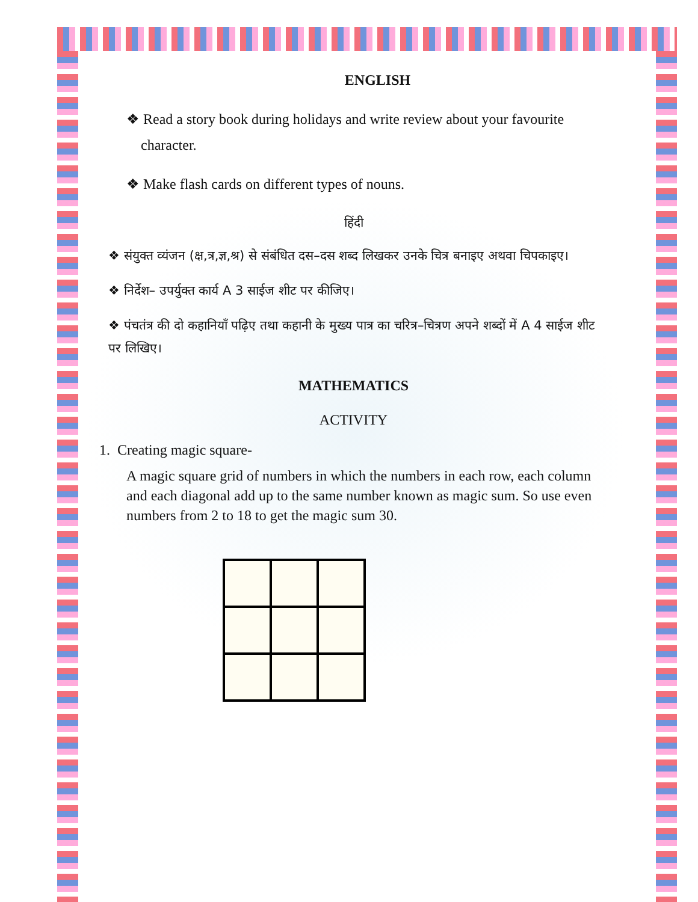ENGLISH
❖ Read a story book during holidays and write review about your favourite
character.
❖ Make flash cards on different types of nouns.
हिंदी
❖ संयुक्त व्यंजन (क्ष,त्र,ज्ञ,श्र) से संबंधित दस–दस शब्द लिखकर उनके चित्र बनाइए अथवा चिपकाइए।
❖ निर्देश– उपर्युक्त कार्य A 3 साईज शीट पर कीजिए।
❖ पंचतंत्र की दो कहानियाँ पढ़िए तथा कहानी के मुख्य पात्र का चरित्र–चित्रण अपने शब्दों में A 4 साईज शीट पर लिखिए।
MATHEMATICS
ACTIVITY
1. Creating magic square-
A magic square grid of numbers in which the numbers in each row, each column and each diagonal add up to the same number known as magic sum. So use even numbers from 2 to 18 to get the magic sum 30.